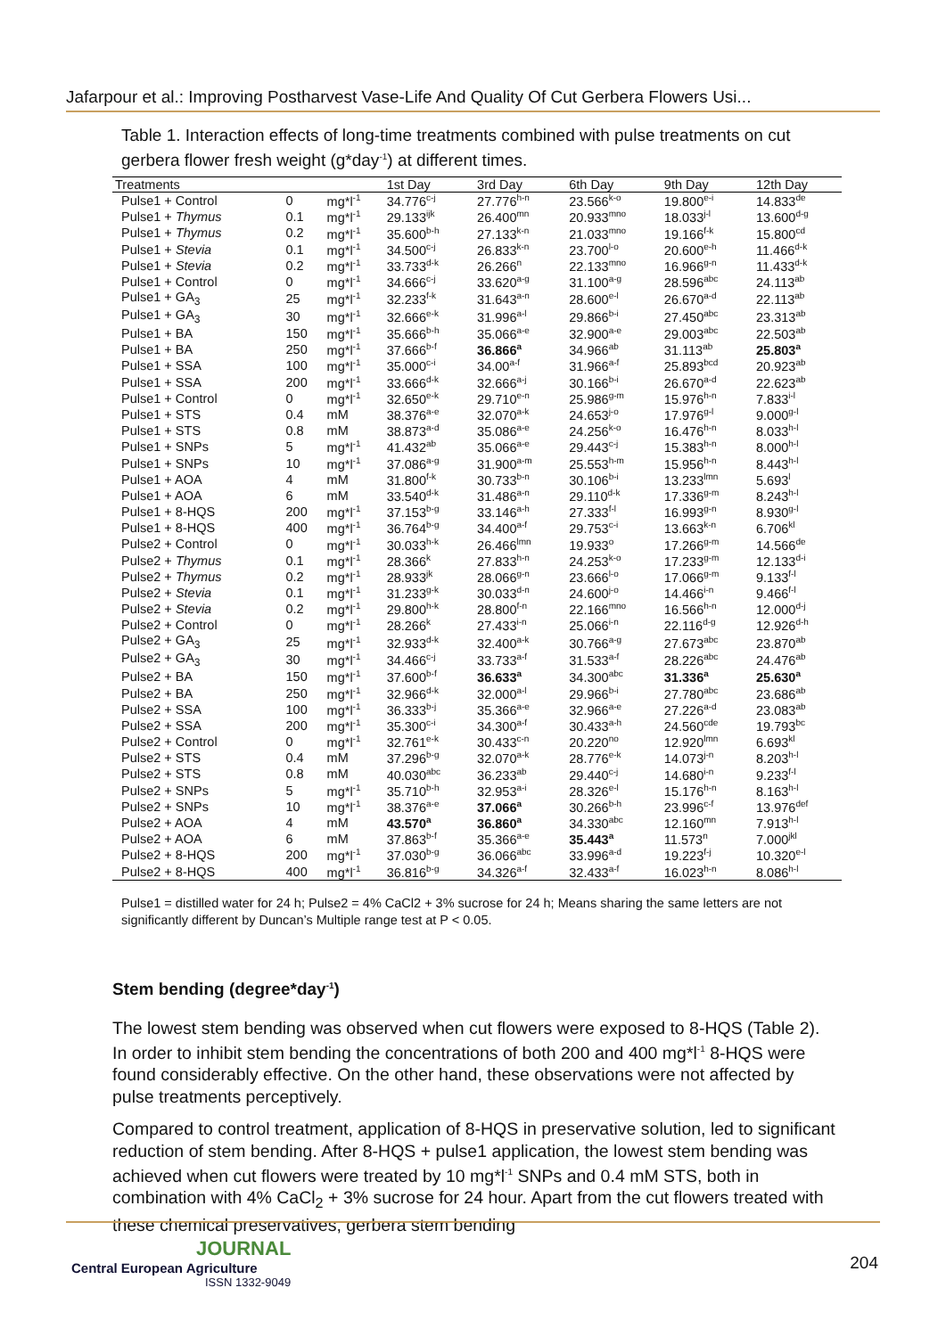Jafarpour et al.: Improving Postharvest Vase-Life And Quality Of Cut Gerbera Flowers Usi...
Table 1. Interaction effects of long-time treatments combined with pulse treatments on cut gerbera flower fresh weight (g*day<sup>-1</sup>) at different times.
| Treatments | | | 1st Day | 3rd Day | 6th Day | 9th Day | 12th Day |
| --- | --- | --- | --- | --- | --- | --- | --- |
| Pulse1 + Control | 0 | mg*l<sup>-1</sup> | 34.776<sup>c-j</sup> | 27.776<sup>h-n</sup> | 23.566<sup>k-o</sup> | 19.800<sup>e-i</sup> | 14.833<sup>de</sup> |
| Pulse1 + Thymus | 0.1 | mg*l<sup>-1</sup> | 29.133<sup>ijk</sup> | 26.400<sup>mn</sup> | 20.933<sup>mno</sup> | 18.033<sup>j-l</sup> | 13.600<sup>d-g</sup> |
| Pulse1 + Thymus | 0.2 | mg*l<sup>-1</sup> | 35.600<sup>b-h</sup> | 27.133<sup>k-n</sup> | 21.033<sup>mno</sup> | 19.166<sup>f-k</sup> | 15.800<sup>cd</sup> |
| Pulse1 + Stevia | 0.1 | mg*l<sup>-1</sup> | 34.500<sup>c-j</sup> | 26.833<sup>k-n</sup> | 23.700<sup>l-o</sup> | 20.600<sup>e-h</sup> | 11.466<sup>d-k</sup> |
| Pulse1 + Stevia | 0.2 | mg*l<sup>-1</sup> | 33.733<sup>d-k</sup> | 26.266<sup>n</sup> | 22.133<sup>mno</sup> | 16.966<sup>g-n</sup> | 11.433<sup>d-k</sup> |
| Pulse1 + Control | 0 | mg*l<sup>-1</sup> | 34.666<sup>c-j</sup> | 33.620<sup>a-g</sup> | 31.100<sup>a-g</sup> | 28.596<sup>abc</sup> | 24.113<sup>ab</sup> |
| Pulse1 + GA<sub>3</sub> | 25 | mg*l<sup>-1</sup> | 32.233<sup>f-k</sup> | 31.643<sup>a-n</sup> | 28.600<sup>e-l</sup> | 26.670<sup>a-d</sup> | 22.113<sup>ab</sup> |
| Pulse1 + GA<sub>3</sub> | 30 | mg*l<sup>-1</sup> | 32.666<sup>e-k</sup> | 31.996<sup>a-l</sup> | 29.866<sup>b-i</sup> | 27.450<sup>abc</sup> | 23.313<sup>ab</sup> |
| Pulse1 + BA | 150 | mg*l<sup>-1</sup> | 35.666<sup>b-h</sup> | 35.066<sup>a-e</sup> | 32.900<sup>a-e</sup> | 29.003<sup>abc</sup> | 22.503<sup>ab</sup> |
| Pulse1 + BA | 250 | mg*l<sup>-1</sup> | 37.666<sup>b-f</sup> | 36.866<sup>a</sup> | 34.966<sup>ab</sup> | 31.113<sup>ab</sup> | 25.803<sup>a</sup> |
| Pulse1 + SSA | 100 | mg*l<sup>-1</sup> | 35.000<sup>c-i</sup> | 34.00<sup>a-f</sup> | 31.966<sup>a-f</sup> | 25.893<sup>bcd</sup> | 20.923<sup>ab</sup> |
| Pulse1 + SSA | 200 | mg*l<sup>-1</sup> | 33.666<sup>d-k</sup> | 32.666<sup>a-j</sup> | 30.166<sup>b-i</sup> | 26.670<sup>a-d</sup> | 22.623<sup>ab</sup> |
| Pulse1 + Control | 0 | mg*l<sup>-1</sup> | 32.650<sup>e-k</sup> | 29.710<sup>e-n</sup> | 25.986<sup>g-m</sup> | 15.976<sup>h-n</sup> | 7.833<sup>i-l</sup> |
| Pulse1 + STS | 0.4 | mM | 38.376<sup>a-e</sup> | 32.070<sup>a-k</sup> | 24.653<sup>j-o</sup> | 17.976<sup>g-l</sup> | 9.000<sup>g-l</sup> |
| Pulse1 + STS | 0.8 | mM | 38.873<sup>a-d</sup> | 35.086<sup>a-e</sup> | 24.256<sup>k-o</sup> | 16.476<sup>h-n</sup> | 8.033<sup>h-l</sup> |
| Pulse1 + SNPs | 5 | mg*l<sup>-1</sup> | 41.432<sup>ab</sup> | 35.066<sup>a-e</sup> | 29.443<sup>c-j</sup> | 15.383<sup>h-n</sup> | 8.000<sup>h-l</sup> |
| Pulse1 + SNPs | 10 | mg*l<sup>-1</sup> | 37.086<sup>a-g</sup> | 31.900<sup>a-m</sup> | 25.553<sup>h-m</sup> | 15.956<sup>h-n</sup> | 8.443<sup>h-l</sup> |
| Pulse1 + AOA | 4 | mM | 31.800<sup>f-k</sup> | 30.733<sup>b-n</sup> | 30.106<sup>b-i</sup> | 13.233<sup>lmn</sup> | 5.693<sup>l</sup> |
| Pulse1 + AOA | 6 | mM | 33.540<sup>d-k</sup> | 31.486<sup>a-n</sup> | 29.110<sup>d-k</sup> | 17.336<sup>g-m</sup> | 8.243<sup>h-l</sup> |
| Pulse1 + 8-HQS | 200 | mg*l<sup>-1</sup> | 37.153<sup>b-g</sup> | 33.146<sup>a-h</sup> | 27.333<sup>f-l</sup> | 16.993<sup>g-n</sup> | 8.930<sup>g-l</sup> |
| Pulse1 + 8-HQS | 400 | mg*l<sup>-1</sup> | 36.764<sup>b-g</sup> | 34.400<sup>a-f</sup> | 29.753<sup>c-i</sup> | 13.663<sup>k-n</sup> | 6.706<sup>kl</sup> |
| Pulse2 + Control | 0 | mg*l<sup>-1</sup> | 30.033<sup>h-k</sup> | 26.466<sup>lmn</sup> | 19.933<sup>o</sup> | 17.266<sup>g-m</sup> | 14.566<sup>de</sup> |
| Pulse2 + Thymus | 0.1 | mg*l<sup>-1</sup> | 28.366<sup>k</sup> | 27.833<sup>h-n</sup> | 24.253<sup>k-o</sup> | 17.233<sup>g-m</sup> | 12.133<sup>d-i</sup> |
| Pulse2 + Thymus | 0.2 | mg*l<sup>-1</sup> | 28.933<sup>jk</sup> | 28.066<sup>g-n</sup> | 23.666<sup>l-o</sup> | 17.066<sup>g-m</sup> | 9.133<sup>f-l</sup> |
| Pulse2 + Stevia | 0.1 | mg*l<sup>-1</sup> | 31.233<sup>g-k</sup> | 30.033<sup>d-n</sup> | 24.600<sup>j-o</sup> | 14.466<sup>i-n</sup> | 9.466<sup>f-l</sup> |
| Pulse2 + Stevia | 0.2 | mg*l<sup>-1</sup> | 29.800<sup>h-k</sup> | 28.800<sup>f-n</sup> | 22.166<sup>mno</sup> | 16.566<sup>h-n</sup> | 12.000<sup>d-j</sup> |
| Pulse2 + Control | 0 | mg*l<sup>-1</sup> | 28.266<sup>k</sup> | 27.433<sup>i-n</sup> | 25.066<sup>i-n</sup> | 22.116<sup>d-g</sup> | 12.926<sup>d-h</sup> |
| Pulse2 + GA<sub>3</sub> | 25 | mg*l<sup>-1</sup> | 32.933<sup>d-k</sup> | 32.400<sup>a-k</sup> | 30.766<sup>a-g</sup> | 27.673<sup>abc</sup> | 23.870<sup>ab</sup> |
| Pulse2 + GA<sub>3</sub> | 30 | mg*l<sup>-1</sup> | 34.466<sup>c-j</sup> | 33.733<sup>a-f</sup> | 31.533<sup>a-f</sup> | 28.226<sup>abc</sup> | 24.476<sup>ab</sup> |
| Pulse2 + BA | 150 | mg*l<sup>-1</sup> | 37.600<sup>b-f</sup> | 36.633<sup>a</sup> | 34.300<sup>abc</sup> | 31.336<sup>a</sup> | 25.630<sup>a</sup> |
| Pulse2 + BA | 250 | mg*l<sup>-1</sup> | 32.966<sup>d-k</sup> | 32.000<sup>a-l</sup> | 29.966<sup>b-i</sup> | 27.780<sup>abc</sup> | 23.686<sup>ab</sup> |
| Pulse2 + SSA | 100 | mg*l<sup>-1</sup> | 36.333<sup>b-j</sup> | 35.366<sup>a-e</sup> | 32.966<sup>a-e</sup> | 27.226<sup>a-d</sup> | 23.083<sup>ab</sup> |
| Pulse2 + SSA | 200 | mg*l<sup>-1</sup> | 35.300<sup>c-i</sup> | 34.300<sup>a-f</sup> | 30.433<sup>a-h</sup> | 24.560<sup>cde</sup> | 19.793<sup>bc</sup> |
| Pulse2 + Control | 0 | mg*l<sup>-1</sup> | 32.761<sup>e-k</sup> | 30.433<sup>c-n</sup> | 20.220<sup>no</sup> | 12.920<sup>lmn</sup> | 6.693<sup>kl</sup> |
| Pulse2 + STS | 0.4 | mM | 37.296<sup>b-g</sup> | 32.070<sup>a-k</sup> | 28.776<sup>e-k</sup> | 14.073<sup>j-n</sup> | 8.203<sup>h-l</sup> |
| Pulse2 + STS | 0.8 | mM | 40.030<sup>abc</sup> | 36.233<sup>ab</sup> | 29.440<sup>c-j</sup> | 14.680<sup>i-n</sup> | 9.233<sup>f-l</sup> |
| Pulse2 + SNPs | 5 | mg*l<sup>-1</sup> | 35.710<sup>b-h</sup> | 32.953<sup>a-i</sup> | 28.326<sup>e-l</sup> | 15.176<sup>h-n</sup> | 8.163<sup>h-l</sup> |
| Pulse2 + SNPs | 10 | mg*l<sup>-1</sup> | 38.376<sup>a-e</sup> | 37.066<sup>a</sup> | 30.266<sup>b-h</sup> | 23.996<sup>c-f</sup> | 13.976<sup>def</sup> |
| Pulse2 + AOA | 4 | mM | 43.570<sup>a</sup> | 36.860<sup>a</sup> | 34.330<sup>abc</sup> | 12.160<sup>mn</sup> | 7.913<sup>h-l</sup> |
| Pulse2 + AOA | 6 | mM | 37.863<sup>b-f</sup> | 35.366<sup>a-e</sup> | 35.443<sup>a</sup> | 11.573<sup>n</sup> | 7.000<sup>jkl</sup> |
| Pulse2 + 8-HQS | 200 | mg*l<sup>-1</sup> | 37.030<sup>b-g</sup> | 36.066<sup>abc</sup> | 33.996<sup>a-d</sup> | 19.223<sup>f-j</sup> | 10.320<sup>e-l</sup> |
| Pulse2 + 8-HQS | 400 | mg*l<sup>-1</sup> | 36.816<sup>b-g</sup> | 34.326<sup>a-f</sup> | 32.433<sup>a-f</sup> | 16.023<sup>h-n</sup> | 8.086<sup>h-l</sup> |
Pulse1 = distilled water for 24 h; Pulse2 = 4% CaCl2 + 3% sucrose for 24 h; Means sharing the same letters are not significantly different by Duncan’s Multiple range test at P < 0.05.
Stem bending (degree*day<sup>-1</sup>)
The lowest stem bending was observed when cut flowers were exposed to 8-HQS (Table 2). In order to inhibit stem bending the concentrations of both 200 and 400 mg*l<sup>-1</sup> 8-HQS were found considerably effective. On the other hand, these observations were not affected by pulse treatments perceptively.
Compared to control treatment, application of 8-HQS in preservative solution, led to significant reduction of stem bending. After 8-HQS + pulse1 application, the lowest stem bending was achieved when cut flowers were treated by 10 mg*l<sup>-1</sup> SNPs and 0.4 mM STS, both in combination with 4% CaCl<sub>2</sub> + 3% sucrose for 24 hour. Apart from the cut flowers treated with these chemical preservatives, gerbera stem bending
JOURNAL
Central European Agriculture
ISSN 1332-9049
204